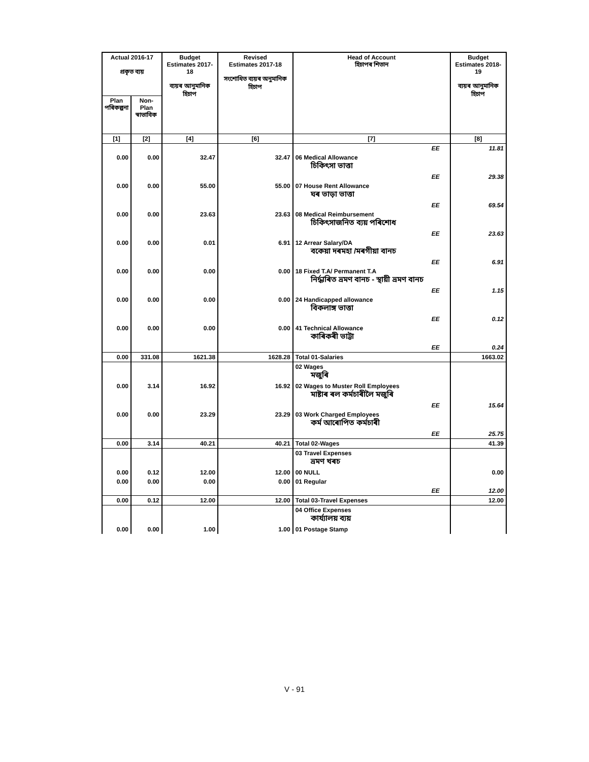| Actual 2016-17 প্ৰকৃত ব্যয় | | Budget Estimates 2017-18 ব্যয়ৰ আনুমানিক হিচাপ | Revised Estimates 2017-18 সংশোধিত ব্যয়ৰ অনুমানিক হিচাপ | Head of Account হিচাপৰ শিতান | Budget Estimates 2018-19 ব্যয়ৰ আনুমানিক হিচাপ |
| --- | --- | --- | --- | --- | --- |
| Plan পৰিকল্পনা | Non-Plan স্বাভাবিক | | | | |
| [1] | [2] | [4] | [6] | [7] | [8] |
| | | | | EE | 11.81 |
| 0.00 | 0.00 | 32.47 | 32.47 | 06 Medical Allowance চিকিৎসা ভাত্তা | |
| | | | | EE | 29.38 |
| 0.00 | 0.00 | 55.00 | 55.00 | 07 House Rent Allowance ঘৰ ভাড়া ভাত্তা | |
| | | | | EE | 69.54 |
| 0.00 | 0.00 | 23.63 | 23.63 | 08 Medical Reimbursement চিকিৎসাজনিত ব্যয় পৰিশোধ | |
| | | | | EE | 23.63 |
| 0.00 | 0.00 | 0.01 | 6.91 | 12 Arrear Salary/DA বকেয়া দৰমহা /মৰগীয়া বানচ | |
| | | | | EE | 6.91 |
| 0.00 | 0.00 | 0.00 | 0.00 | 18 Fixed T.A/ Permanent T.A নিৰ্দ্ধাৰিত ভ্ৰমণ বানচ - স্থায়ী ভ্ৰমণ বানচ | |
| | | | | EE | 1.15 |
| 0.00 | 0.00 | 0.00 | 0.00 | 24 Handicapped allowance বিকলাঙ্গ ভাত্তা | |
| | | | | EE | 0.12 |
| 0.00 | 0.00 | 0.00 | 0.00 | 41 Technical Allowance কাৰিকৰী ভাট্টা | |
| | | | | EE | 0.24 |
| 0.00 | 331.08 | 1621.38 | 1628.28 | Total 01-Salaries | 1663.02 |
| | | | | 02 Wages মজুৰি | |
| 0.00 | 3.14 | 16.92 | 16.92 | 02 Wages to Muster Roll Employees মাষ্টাৰ ৰল কৰ্মচাৰীলৈ মজুৰি | |
| | | | | EE | 15.64 |
| 0.00 | 0.00 | 23.29 | 23.29 | 03 Work Charged Employees কৰ্ম আৰোপিত কৰ্মচাৰী | |
| | | | | EE | 25.75 |
| 0.00 | 3.14 | 40.21 | 40.21 | Total 02-Wages | 41.39 |
| | | | | 03 Travel Expenses ভ্ৰমণ খৰচ | |
| 0.00 | 0.12 | 12.00 | 12.00 | 00 NULL | 0.00 |
| 0.00 | 0.00 | 0.00 | 0.00 | 01 Regular | |
| | | | | EE | 12.00 |
| 0.00 | 0.12 | 12.00 | 12.00 | Total 03-Travel Expenses | 12.00 |
| | | | | 04 Office Expenses কাৰ্য্যালয় ব্যয় | |
| 0.00 | 0.00 | 1.00 | 1.00 | 01 Postage Stamp | |
V - 91